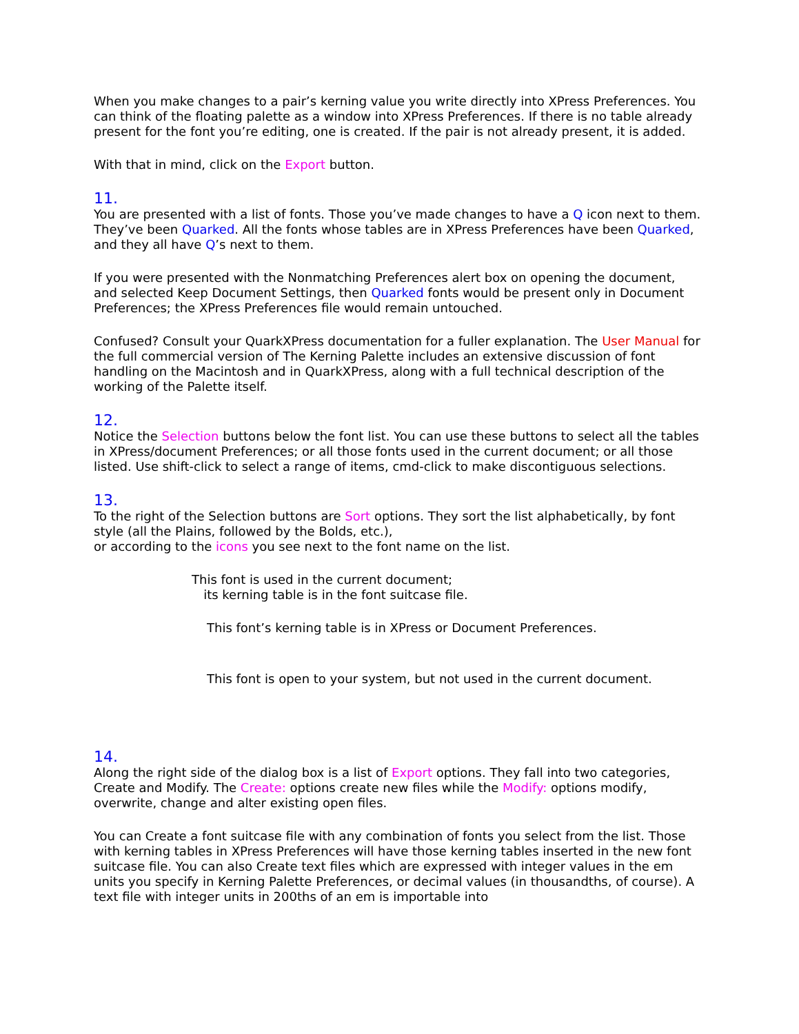When you make changes to a pair’s kerning value you write directly into XPress Preferences. You can think of the floating palette as a window into XPress Preferences. If there is no table already present for the font you’re editing, one is created. If the pair is not already present, it is added.
With that in mind, click on the Export button.
11.
You are presented with a list of fonts. Those you’ve made changes to have a Q icon next to them. They’ve been Quarked. All the fonts whose tables are in XPress Preferences have been Quarked, and they all have Q’s next to them.
If you were presented with the Nonmatching Preferences alert box on opening the document, and selected Keep Document Settings, then Quarked fonts would be present only in Document Preferences; the XPress Preferences file would remain untouched.
Confused? Consult your QuarkXPress documentation for a fuller explanation. The User Manual for the full commercial version of The Kerning Palette includes an extensive discussion of font handling on the Macintosh and in QuarkXPress, along with a full technical description of the working of the Palette itself.
12.
Notice the Selection buttons below the font list. You can use these buttons to select all the tables in XPress/document Preferences; or all those fonts used in the current document; or all those listed. Use shift-click to select a range of items, cmd-click to make discontiguous selections.
13.
To the right of the Selection buttons are Sort options. They sort the list alphabetically, by font style (all the Plains, followed by the Bolds, etc.),
or according to the icons you see next to the font name on the list.
This font is used in the current document;
its kerning table is in the font suitcase file.
This font’s kerning table is in XPress or Document Preferences.
This font is open to your system, but not used in the current document.
14.
Along the right side of the dialog box is a list of Export options. They fall into two categories, Create and Modify. The Create: options create new files while the Modify: options modify, overwrite, change and alter existing open files.
You can Create a font suitcase file with any combination of fonts you select from the list. Those with kerning tables in XPress Preferences will have those kerning tables inserted in the new font suitcase file. You can also Create text files which are expressed with integer values in the em units you specify in Kerning Palette Preferences, or decimal values (in thousandths, of course). A text file with integer units in 200ths of an em is importable into